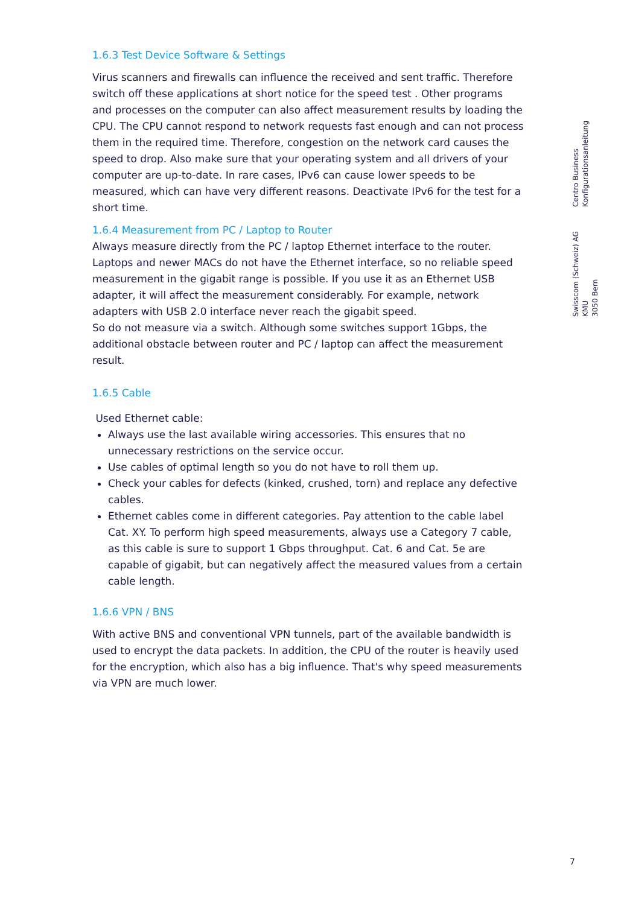1.6.3 Test Device Software & Settings
Virus scanners and firewalls can influence the received and sent traffic. Therefore switch off these applications at short notice for the speed test . Other programs and processes on the computer can also affect measurement results by loading the CPU. The CPU cannot respond to network requests fast enough and can not process them in the required time. Therefore, congestion on the network card causes the speed to drop. Also make sure that your operating system and all drivers of your computer are up-to-date. In rare cases, IPv6 can cause lower speeds to be measured, which can have very different reasons. Deactivate IPv6 for the test for a short time.
1.6.4 Measurement from PC / Laptop to Router
Always measure directly from the PC / laptop Ethernet interface to the router. Laptops and newer MACs do not have the Ethernet interface, so no reliable speed measurement in the gigabit range is possible. If you use it as an Ethernet USB adapter, it will affect the measurement considerably. For example, network adapters with USB 2.0 interface never reach the gigabit speed.
So do not measure via a switch. Although some switches support 1Gbps, the additional obstacle between router and PC / laptop can affect the measurement result.
1.6.5 Cable
Used Ethernet cable:
Always use the last available wiring accessories. This ensures that no unnecessary restrictions on the service occur.
Use cables of optimal length so you do not have to roll them up.
Check your cables for defects (kinked, crushed, torn) and replace any defective cables.
Ethernet cables come in different categories. Pay attention to the cable label Cat. XY. To perform high speed measurements, always use a Category 7 cable, as this cable is sure to support 1 Gbps throughput. Cat. 6 and Cat. 5e are capable of gigabit, but can negatively affect the measured values from a certain cable length.
1.6.6 VPN / BNS
With active BNS and conventional VPN tunnels, part of the available bandwidth is used to encrypt the data packets. In addition, the CPU of the router is heavily used for the encryption, which also has a big influence. That's why speed measurements via VPN are much lower.
Swisscom (Schweiz) AG
KMU
3050 Bern
Centro Business
Konfigurationsanleitung
7